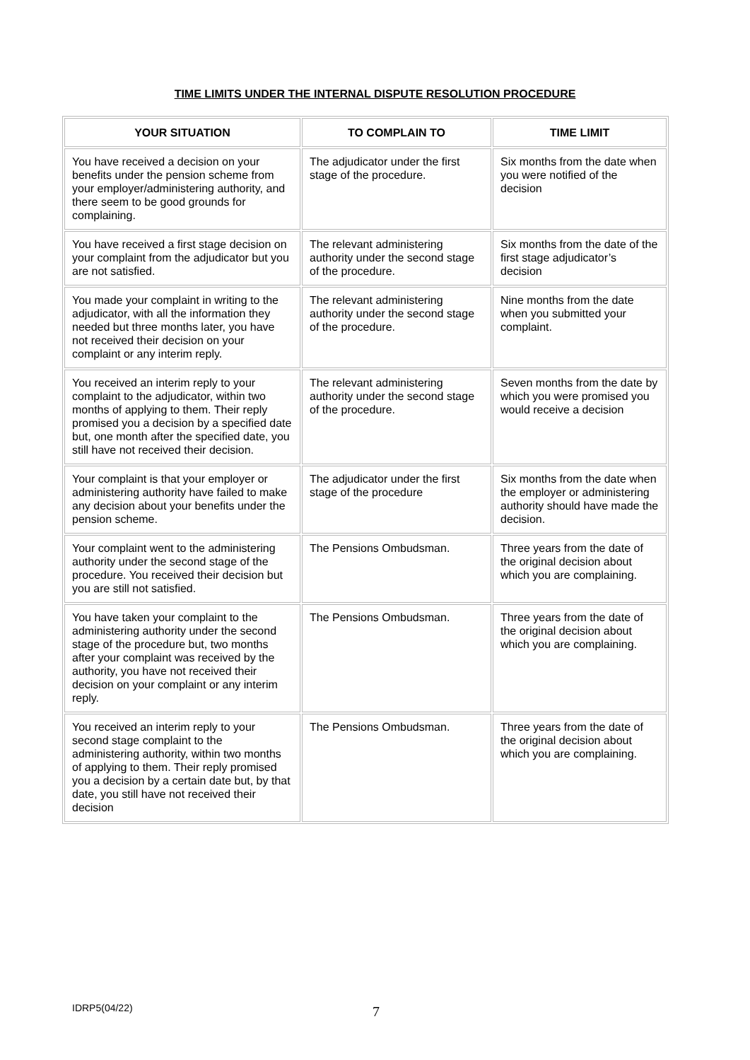TIME LIMITS UNDER THE INTERNAL DISPUTE RESOLUTION PROCEDURE
| YOUR SITUATION | TO COMPLAIN TO | TIME LIMIT |
| --- | --- | --- |
| You have received a decision on your benefits under the pension scheme from your employer/administering authority, and there seem to be good grounds for complaining. | The adjudicator under the first stage of the procedure. | Six months from the date when you were notified of the decision |
| You have received a first stage decision on your complaint from the adjudicator but you are not satisfied. | The relevant administering authority under the second stage of the procedure. | Six months from the date of the first stage adjudicator’s decision |
| You made your complaint in writing to the adjudicator, with all the information they needed but three months later, you have not received their decision on your complaint or any interim reply. | The relevant administering authority under the second stage of the procedure. | Nine months from the date when you submitted your complaint. |
| You received an interim reply to your complaint to the adjudicator, within two months of applying to them. Their reply promised you a decision by a specified date but, one month after the specified date, you still have not received their decision. | The relevant administering authority under the second stage of the procedure. | Seven months from the date by which you were promised you would receive a decision |
| Your complaint is that your employer or administering authority have failed to make any decision about your benefits under the pension scheme. | The adjudicator under the first stage of the procedure | Six months from the date when the employer or administering authority should have made the decision. |
| Your complaint went to the administering authority under the second stage of the procedure. You received their decision but you are still not satisfied. | The Pensions Ombudsman. | Three years from the date of the original decision about which you are complaining. |
| You have taken your complaint to the administering authority under the second stage of the procedure but, two months after your complaint was received by the authority, you have not received their decision on your complaint or any interim reply. | The Pensions Ombudsman. | Three years from the date of the original decision about which you are complaining. |
| You received an interim reply to your second stage complaint to the administering authority, within two months of applying to them. Their reply promised you a decision by a certain date but, by that date, you still have not received their decision | The Pensions Ombudsman. | Three years from the date of the original decision about which you are complaining. |
IDRP5(04/22) 7